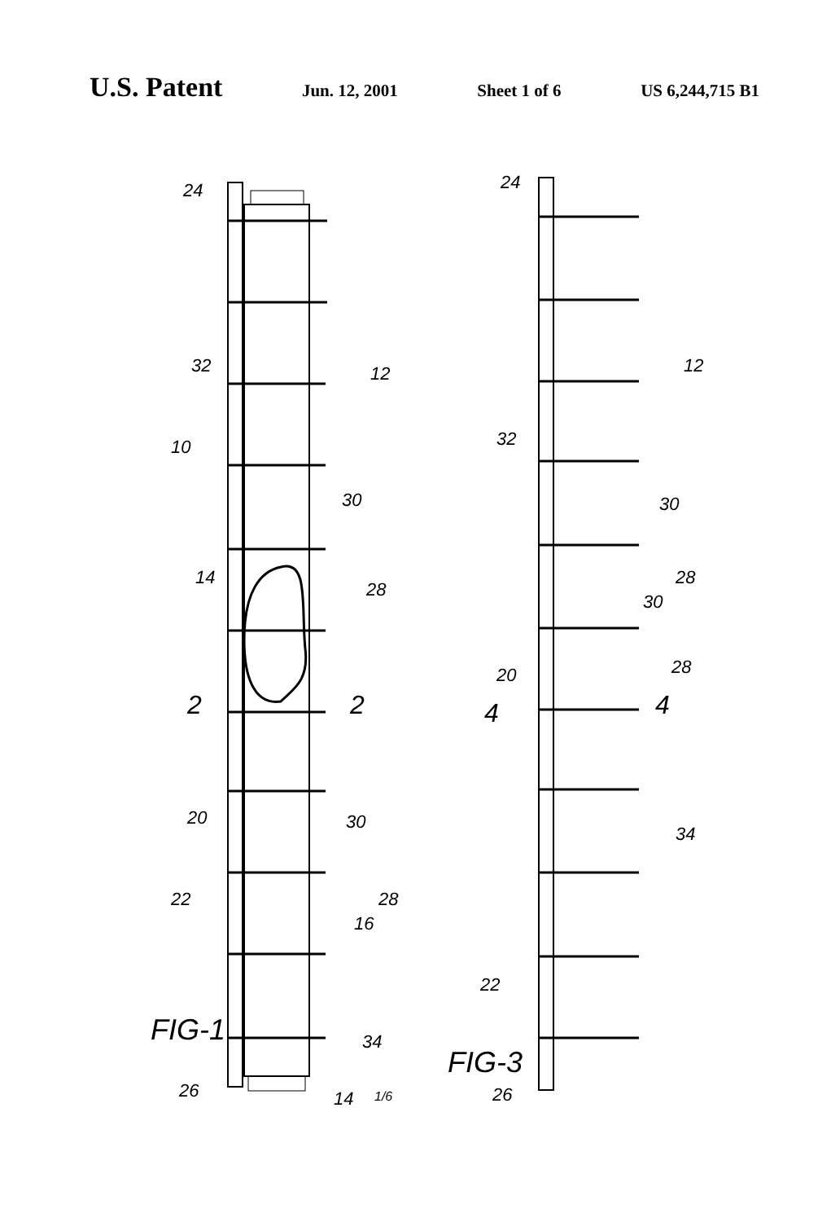U.S. Patent Jun. 12, 2001 Sheet 1 of 6 US 6,244,715 B1
24
32
12
10
30
28
14
2
2
20
30
28
22
16
34
26
14
1/6
FIG-1
24
12
32
30
28
30
28
20
4
4
34
22
FIG-3
26